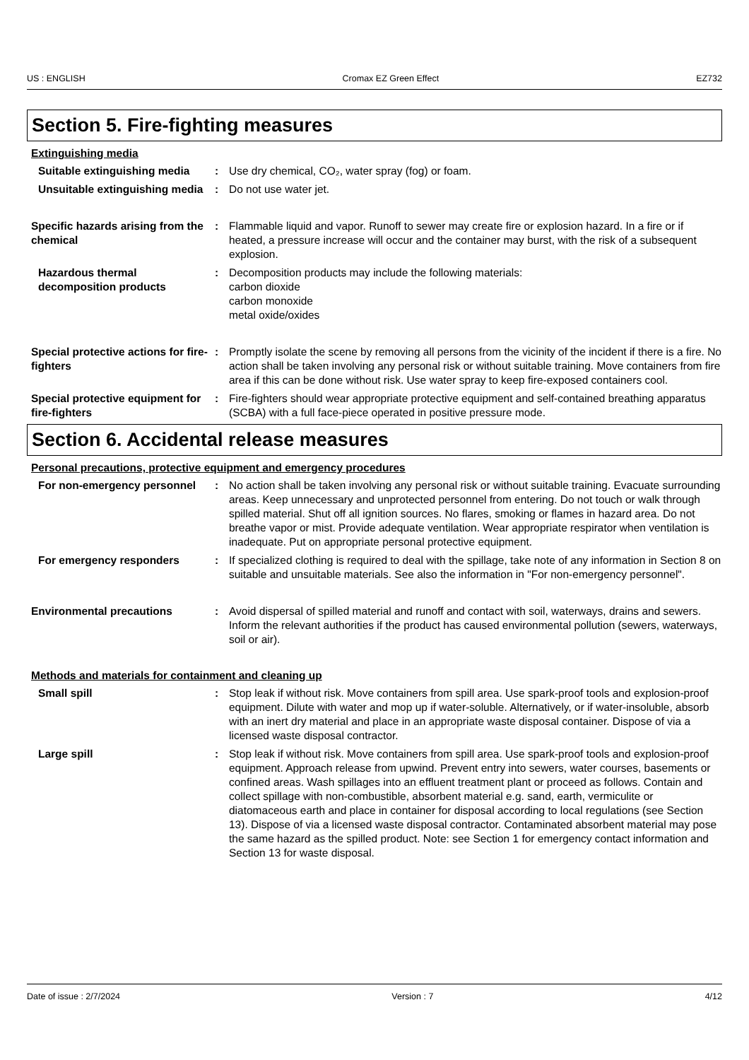US : ENGLISH Cromax EZ Green Effect EZ732
Section 5. Fire-fighting measures
Extinguishing media
Suitable extinguishing media
: Use dry chemical, CO₂, water spray (fog) or foam.
Unsuitable extinguishing media
: Do not use water jet.
Specific hazards arising from the chemical
: Flammable liquid and vapor. Runoff to sewer may create fire or explosion hazard. In a fire or if heated, a pressure increase will occur and the container may burst, with the risk of a subsequent explosion.
Hazardous thermal decomposition products
: Decomposition products may include the following materials:
carbon dioxide
carbon monoxide
metal oxide/oxides
Special protective actions for fire-fighters
: Promptly isolate the scene by removing all persons from the vicinity of the incident if there is a fire. No action shall be taken involving any personal risk or without suitable training. Move containers from fire area if this can be done without risk. Use water spray to keep fire-exposed containers cool.
Special protective equipment for fire-fighters
: Fire-fighters should wear appropriate protective equipment and self-contained breathing apparatus (SCBA) with a full face-piece operated in positive pressure mode.
Section 6. Accidental release measures
Personal precautions, protective equipment and emergency procedures
For non-emergency personnel
: No action shall be taken involving any personal risk or without suitable training. Evacuate surrounding areas. Keep unnecessary and unprotected personnel from entering. Do not touch or walk through spilled material. Shut off all ignition sources. No flares, smoking or flames in hazard area. Do not breathe vapor or mist. Provide adequate ventilation. Wear appropriate respirator when ventilation is inadequate. Put on appropriate personal protective equipment.
For emergency responders : If specialized clothing is required to deal with the spillage, take note of any information in Section 8 on suitable and unsuitable materials. See also the information in "For non-emergency personnel".
Environmental precautions : Avoid dispersal of spilled material and runoff and contact with soil, waterways, drains and sewers. Inform the relevant authorities if the product has caused environmental pollution (sewers, waterways, soil or air).
Methods and materials for containment and cleaning up
Small spill : Stop leak if without risk. Move containers from spill area. Use spark-proof tools and explosion-proof equipment. Dilute with water and mop up if water-soluble. Alternatively, or if water-insoluble, absorb with an inert dry material and place in an appropriate waste disposal container. Dispose of via a licensed waste disposal contractor.
Large spill : Stop leak if without risk. Move containers from spill area. Use spark-proof tools and explosion-proof equipment. Approach release from upwind. Prevent entry into sewers, water courses, basements or confined areas. Wash spillages into an effluent treatment plant or proceed as follows. Contain and collect spillage with non-combustible, absorbent material e.g. sand, earth, vermiculite or diatomaceous earth and place in container for disposal according to local regulations (see Section 13). Dispose of via a licensed waste disposal contractor. Contaminated absorbent material may pose the same hazard as the spilled product. Note: see Section 1 for emergency contact information and Section 13 for waste disposal.
Date of issue : 2/7/2024 Version : 7 4/12